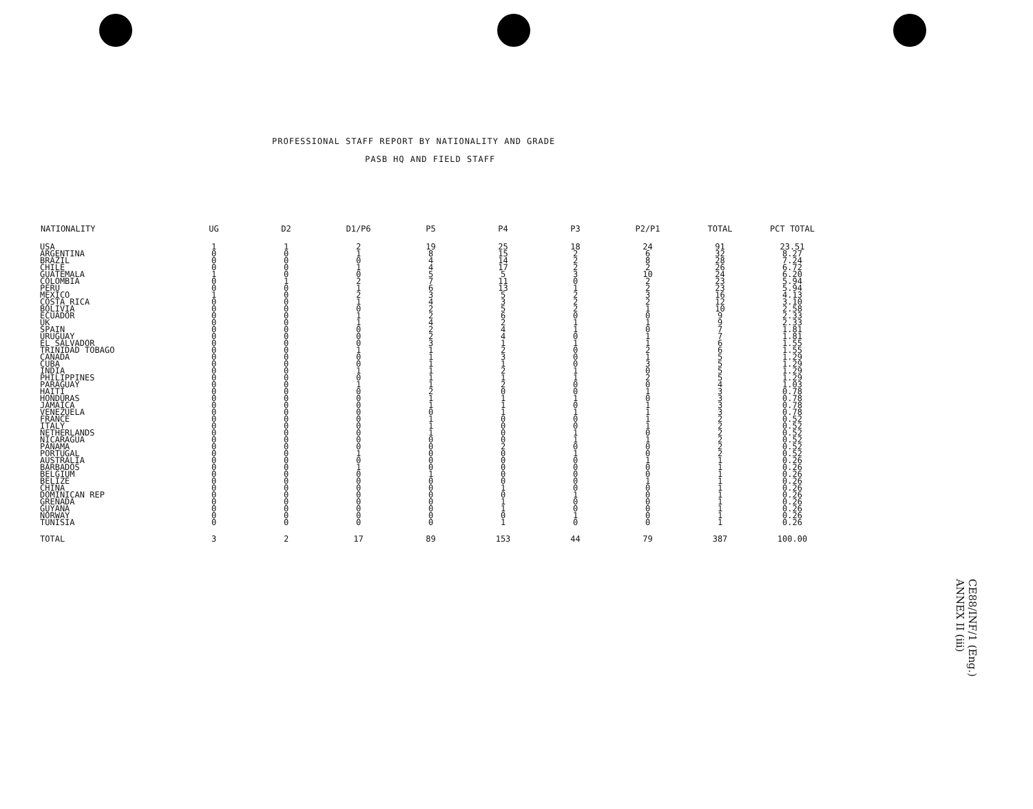PROFESSIONAL STAFF REPORT BY NATIONALITY AND GRADE
PASB HQ AND FIELD STAFF
| NATIONALITY | UG | D2 | D1/P6 | P5 | P4 | P3 | P2/P1 | TOTAL | PCT TOTAL |
| --- | --- | --- | --- | --- | --- | --- | --- | --- | --- |
| USA | 1 | 1 | 2 | 19 | 25 | 18 | 24 | 91 | 23.51 |
| ARGENTINA | 0 | 0 | 1 | 8 | 15 | 2 | 6 | 32 | 8.27 |
| BRAZIL | 0 | 0 | 0 | 4 | 14 | 2 | 8 | 28 | 7.24 |
| CHILE | 0 | 0 | 1 | 4 | 17 | 2 | 2 | 26 | 6.72 |
| GUATEMALA | 1 | 0 | 0 | 5 | 5 | 3 | 10 | 24 | 6.20 |
| COLOMBIA | 0 | 1 | 2 | 7 | 11 | 0 | 2 | 23 | 5.94 |
| PERU | 0 | 0 | 1 | 6 | 13 | 1 | 2 | 23 | 5.94 |
| MEXICO | 1 | 0 | 2 | 3 | 5 | 2 | 3 | 16 | 4.13 |
| COSTA RICA | 0 | 0 | 1 | 4 | 3 | 2 | 2 | 12 | 3.10 |
| BOLIVIA | 0 | 0 | 0 | 2 | 5 | 2 | 1 | 10 | 2.58 |
| ECUADOR | 0 | 0 | 1 | 2 | 6 | 0 | 0 | 9 | 2.33 |
| UK | 0 | 0 | 1 | 4 | 2 | 1 | 1 | 9 | 2.33 |
| SPAIN | 0 | 0 | 0 | 2 | 4 | 1 | 0 | 7 | 1.81 |
| URUGUAY | 0 | 0 | 0 | 2 | 4 | 0 | 1 | 7 | 1.81 |
| EL SALVADOR | 0 | 0 | 0 | 3 | 1 | 1 | 1 | 6 | 1.55 |
| TRINIDAD TOBAGO | 0 | 0 | 1 | 1 | 2 | 0 | 2 | 6 | 1.55 |
| CANADA | 0 | 0 | 0 | 1 | 3 | 0 | 1 | 5 | 1.29 |
| CUBA | 0 | 0 | 0 | 1 | 1 | 0 | 3 | 5 | 1.29 |
| INDIA | 0 | 0 | 1 | 1 | 2 | 1 | 0 | 5 | 1.29 |
| PHILIPPINES | 0 | 0 | 0 | 1 | 1 | 1 | 2 | 5 | 1.29 |
| PARAGUAY | 0 | 0 | 1 | 1 | 2 | 0 | 0 | 4 | 1.03 |
| HAITI | 0 | 0 | 0 | 2 | 0 | 0 | 1 | 3 | 0.78 |
| HONDURAS | 0 | 0 | 0 | 1 | 1 | 1 | 0 | 3 | 0.78 |
| JAMAICA | 0 | 0 | 0 | 1 | 1 | 0 | 1 | 3 | 0.78 |
| VENEZUELA | 0 | 0 | 0 | 0 | 1 | 1 | 1 | 3 | 0.78 |
| FRANCE | 0 | 0 | 0 | 1 | 0 | 0 | 1 | 2 | 0.52 |
| ITALY | 0 | 0 | 0 | 1 | 0 | 0 | 1 | 2 | 0.52 |
| NETHERLANDS | 0 | 0 | 0 | 1 | 0 | 1 | 0 | 2 | 0.52 |
| NICARAGUA | 0 | 0 | 0 | 0 | 0 | 1 | 1 | 2 | 0.52 |
| PANAMA | 0 | 0 | 0 | 0 | 2 | 0 | 0 | 2 | 0.52 |
| PORTUGAL | 0 | 0 | 1 | 0 | 0 | 1 | 0 | 2 | 0.52 |
| AUSTRALIA | 0 | 0 | 0 | 0 | 0 | 0 | 1 | 1 | 0.26 |
| BARBADOS | 0 | 0 | 1 | 0 | 0 | 0 | 0 | 1 | 0.26 |
| BELGIUM | 0 | 0 | 0 | 1 | 0 | 0 | 0 | 1 | 0.26 |
| BELIZE | 0 | 0 | 0 | 0 | 0 | 0 | 1 | 1 | 0.26 |
| CHINA | 0 | 0 | 0 | 0 | 1 | 0 | 0 | 1 | 0.26 |
| DOMINICAN REP | 0 | 0 | 0 | 0 | 0 | 1 | 0 | 1 | 0.26 |
| GRENADA | 0 | 0 | 0 | 0 | 1 | 0 | 0 | 1 | 0.26 |
| GUYANA | 0 | 0 | 0 | 0 | 1 | 0 | 0 | 1 | 0.26 |
| NORWAY | 0 | 0 | 0 | 0 | 0 | 1 | 0 | 1 | 0.26 |
| TUNISIA | 0 | 0 | 0 | 0 | 1 | 0 | 0 | 1 | 0.26 |
| TOTAL | 3 | 2 | 17 | 89 | 153 | 44 | 79 | 387 | 100.00 |
CE88/INF/1 (Eng.)
ANNEX II (iii)